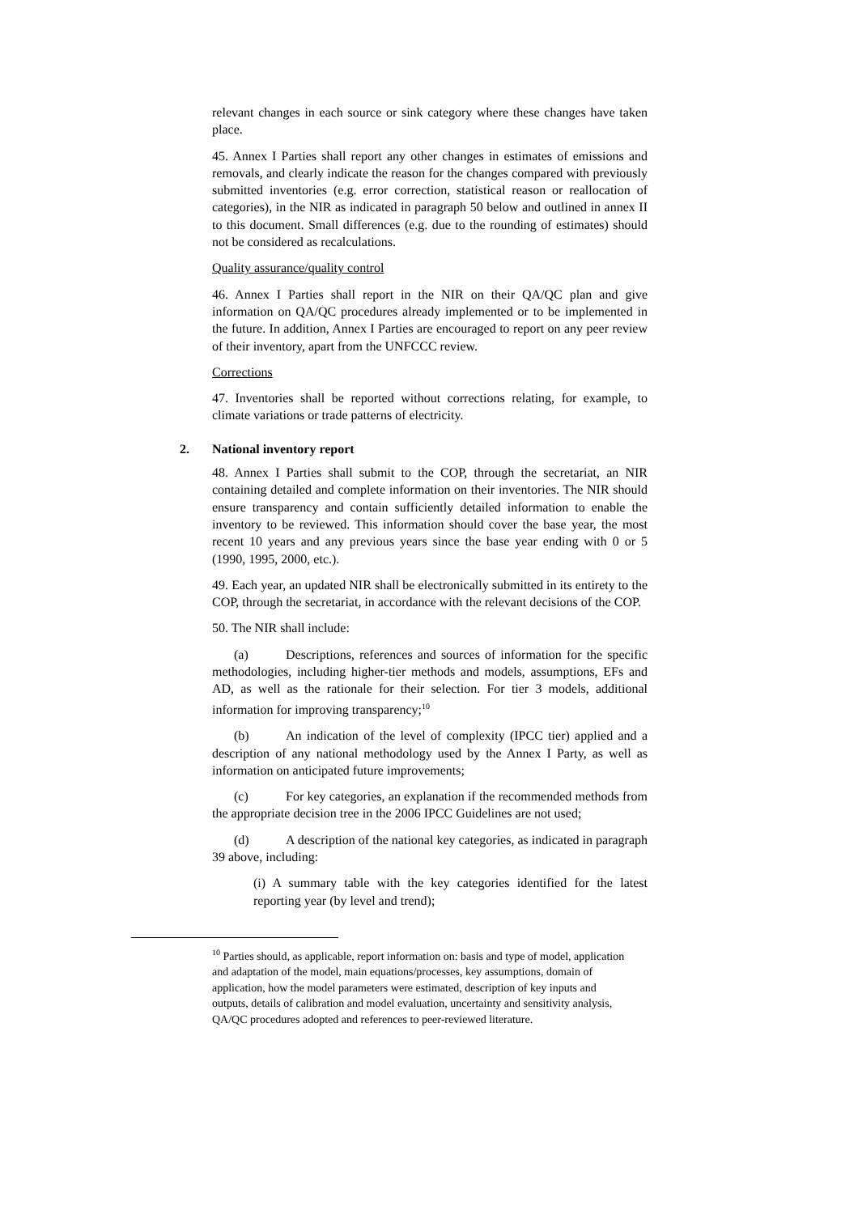relevant changes in each source or sink category where these changes have taken place.
45. Annex I Parties shall report any other changes in estimates of emissions and removals, and clearly indicate the reason for the changes compared with previously submitted inventories (e.g. error correction, statistical reason or reallocation of categories), in the NIR as indicated in paragraph 50 below and outlined in annex II to this document. Small differences (e.g. due to the rounding of estimates) should not be considered as recalculations.
Quality assurance/quality control
46. Annex I Parties shall report in the NIR on their QA/QC plan and give information on QA/QC procedures already implemented or to be implemented in the future. In addition, Annex I Parties are encouraged to report on any peer review of their inventory, apart from the UNFCCC review.
Corrections
47. Inventories shall be reported without corrections relating, for example, to climate variations or trade patterns of electricity.
2. National inventory report
48. Annex I Parties shall submit to the COP, through the secretariat, an NIR containing detailed and complete information on their inventories. The NIR should ensure transparency and contain sufficiently detailed information to enable the inventory to be reviewed. This information should cover the base year, the most recent 10 years and any previous years since the base year ending with 0 or 5 (1990, 1995, 2000, etc.).
49. Each year, an updated NIR shall be electronically submitted in its entirety to the COP, through the secretariat, in accordance with the relevant decisions of the COP.
50. The NIR shall include:
(a) Descriptions, references and sources of information for the specific methodologies, including higher-tier methods and models, assumptions, EFs and AD, as well as the rationale for their selection. For tier 3 models, additional information for improving transparency;<sup>10</sup>
(b) An indication of the level of complexity (IPCC tier) applied and a description of any national methodology used by the Annex I Party, as well as information on anticipated future improvements;
(c) For key categories, an explanation if the recommended methods from the appropriate decision tree in the 2006 IPCC Guidelines are not used;
(d) A description of the national key categories, as indicated in paragraph 39 above, including:
(i) A summary table with the key categories identified for the latest reporting year (by level and trend);
<sup>10</sup> Parties should, as applicable, report information on: basis and type of model, application and adaptation of the model, main equations/processes, key assumptions, domain of application, how the model parameters were estimated, description of key inputs and outputs, details of calibration and model evaluation, uncertainty and sensitivity analysis, QA/QC procedures adopted and references to peer-reviewed literature.